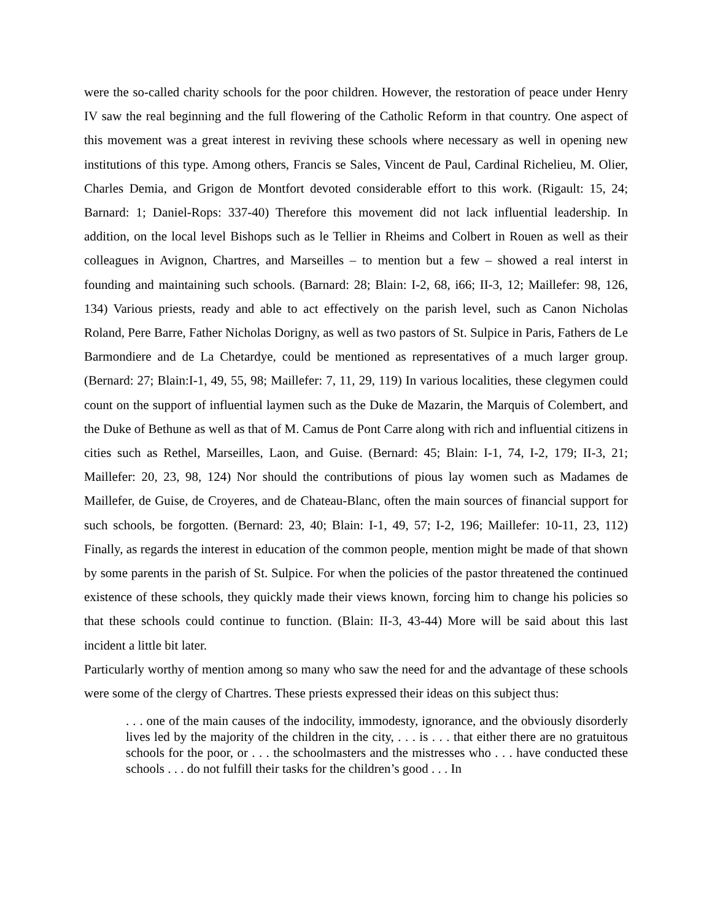were the so-called charity schools for the poor children. However, the restoration of peace under Henry IV saw the real beginning and the full flowering of the Catholic Reform in that country. One aspect of this movement was a great interest in reviving these schools where necessary as well in opening new institutions of this type. Among others, Francis se Sales, Vincent de Paul, Cardinal Richelieu, M. Olier, Charles Demia, and Grigon de Montfort devoted considerable effort to this work. (Rigault: 15, 24; Barnard: 1; Daniel-Rops: 337-40) Therefore this movement did not lack influential leadership. In addition, on the local level Bishops such as le Tellier in Rheims and Colbert in Rouen as well as their colleagues in Avignon, Chartres, and Marseilles – to mention but a few – showed a real interst in founding and maintaining such schools. (Barnard: 28; Blain: I-2, 68, i66; II-3, 12; Maillefer: 98, 126, 134) Various priests, ready and able to act effectively on the parish level, such as Canon Nicholas Roland, Pere Barre, Father Nicholas Dorigny, as well as two pastors of St. Sulpice in Paris, Fathers de Le Barmondiere and de La Chetardye, could be mentioned as representatives of a much larger group. (Bernard: 27; Blain:I-1, 49, 55, 98; Maillefer: 7, 11, 29, 119) In various localities, these clegymen could count on the support of influential laymen such as the Duke de Mazarin, the Marquis of Colembert, and the Duke of Bethune as well as that of M. Camus de Pont Carre along with rich and influential citizens in cities such as Rethel, Marseilles, Laon, and Guise. (Bernard: 45; Blain: I-1, 74, I-2, 179; II-3, 21; Maillefer: 20, 23, 98, 124) Nor should the contributions of pious lay women such as Madames de Maillefer, de Guise, de Croyeres, and de Chateau-Blanc, often the main sources of financial support for such schools, be forgotten. (Bernard: 23, 40; Blain: I-1, 49, 57; I-2, 196; Maillefer: 10-11, 23, 112) Finally, as regards the interest in education of the common people, mention might be made of that shown by some parents in the parish of St. Sulpice. For when the policies of the pastor threatened the continued existence of these schools, they quickly made their views known, forcing him to change his policies so that these schools could continue to function. (Blain: II-3, 43-44) More will be said about this last incident a little bit later.
Particularly worthy of mention among so many who saw the need for and the advantage of these schools were some of the clergy of Chartres. These priests expressed their ideas on this subject thus:
. . . one of the main causes of the indocility, immodesty, ignorance, and the obviously disorderly lives led by the majority of the children in the city, . . . is . . . that either there are no gratuitous schools for the poor, or . . . the schoolmasters and the mistresses who . . . have conducted these schools . . . do not fulfill their tasks for the children’s good . . . In